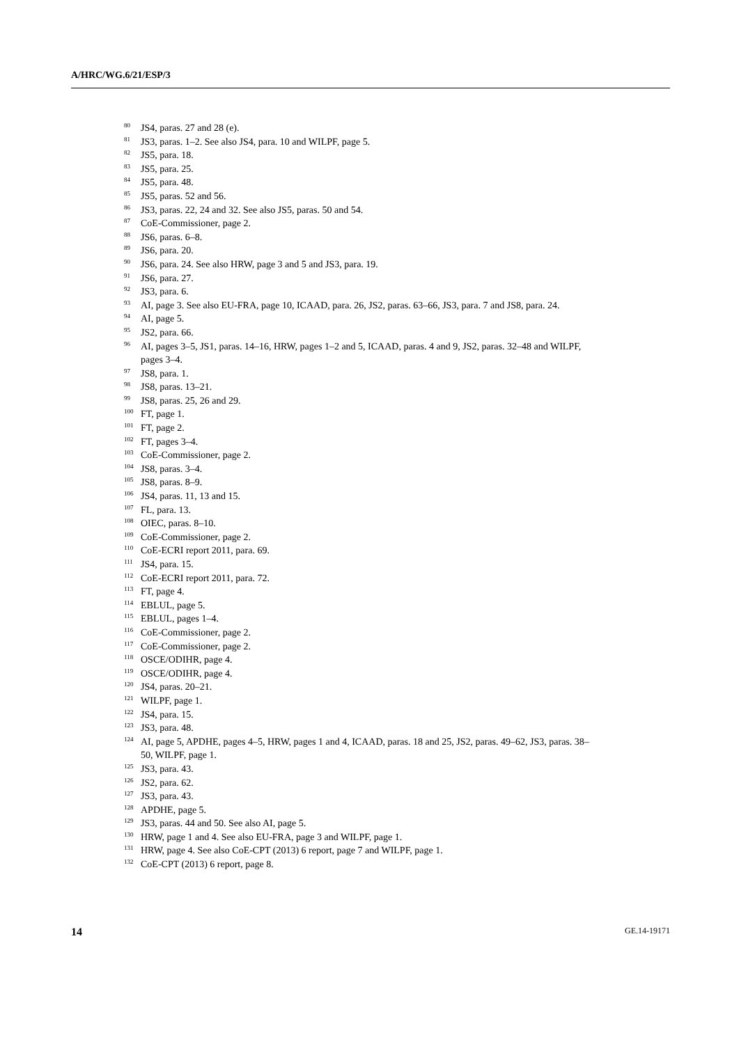A/HRC/WG.6/21/ESP/3
<sup>80</sup> JS4, paras. 27 and 28 (e).
<sup>81</sup> JS3, paras. 1–2. See also JS4, para. 10 and WILPF, page 5.
<sup>82</sup> JS5, para. 18.
<sup>83</sup> JS5, para. 25.
<sup>84</sup> JS5, para. 48.
<sup>85</sup> JS5, paras. 52 and 56.
<sup>86</sup> JS3, paras. 22, 24 and 32. See also JS5, paras. 50 and 54.
<sup>87</sup>CoE-Commissioner, page 2.
<sup>88</sup> JS6, paras. 6–8.
<sup>89</sup> JS6, para. 20.
<sup>90</sup> JS6, para. 24. See also HRW, page 3 and 5 and JS3, para. 19.
<sup>91</sup> JS6, para. 27.
<sup>92</sup> JS3, para. 6.
<sup>93</sup> AI, page 3. See also EU-FRA, page 10, ICAAD, para. 26, JS2, paras. 63–66, JS3, para. 7 and JS8, para. 24.
<sup>94</sup> AI, page 5.
<sup>95</sup> JS2, para. 66.
<sup>96</sup> AI, pages 3–5, JS1, paras. 14–16, HRW, pages 1–2 and 5, ICAAD, paras. 4 and 9, JS2, paras. 32–48 and WILPF, pages 3–4.
<sup>97</sup> JS8, para. 1.
<sup>98</sup> JS8, paras. 13–21.
<sup>99</sup> JS8, paras. 25, 26 and 29.
<sup>100</sup>FT, page 1.
<sup>101</sup>FT, page 2.
<sup>102</sup>FT, pages 3–4.
<sup>103</sup>CoE-Commissioner, page 2.
<sup>104</sup> JS8, paras. 3–4.
<sup>105</sup> JS8, paras. 8–9.
<sup>106</sup> JS4, paras. 11, 13 and 15.
<sup>107</sup>FL, para. 13.
<sup>108</sup>OIEC, paras. 8–10.
<sup>109</sup>CoE-Commissioner, page 2.
<sup>110</sup>CoE-ECRI report 2011, para. 69.
<sup>111</sup> JS4, para. 15.
<sup>112</sup>CoE-ECRI report 2011, para. 72.
<sup>113</sup>FT, page 4.
<sup>114</sup> EBLUL, page 5.
<sup>115</sup> EBLUL, pages 1–4.
<sup>116</sup>CoE-Commissioner, page 2.
<sup>117</sup>CoE-Commissioner, page 2.
<sup>118</sup>OSCE/ODIHR, page 4.
<sup>119</sup>OSCE/ODIHR, page 4.
<sup>120</sup> JS4, paras. 20–21.
<sup>121</sup>WILPF, page 1.
<sup>122</sup> JS4, para. 15.
<sup>123</sup> JS3, para. 48.
<sup>124</sup> AI, page 5, APDHE, pages 4–5, HRW, pages 1 and 4, ICAAD, paras. 18 and 25, JS2, paras. 49–62, JS3, paras. 38–50, WILPF, page 1.
<sup>125</sup> JS3, para. 43.
<sup>126</sup> JS2, para. 62.
<sup>127</sup> JS3, para. 43.
<sup>128</sup> APDHE, page 5.
<sup>129</sup> JS3, paras. 44 and 50. See also AI, page 5.
<sup>130</sup>HRW, page 1 and 4. See also EU-FRA, page 3 and WILPF, page 1.
<sup>131</sup>HRW, page 4. See also CoE-CPT (2013) 6 report, page 7 and WILPF, page 1.
<sup>132</sup>CoE-CPT (2013) 6 report, page 8.
14 GE.14-19171